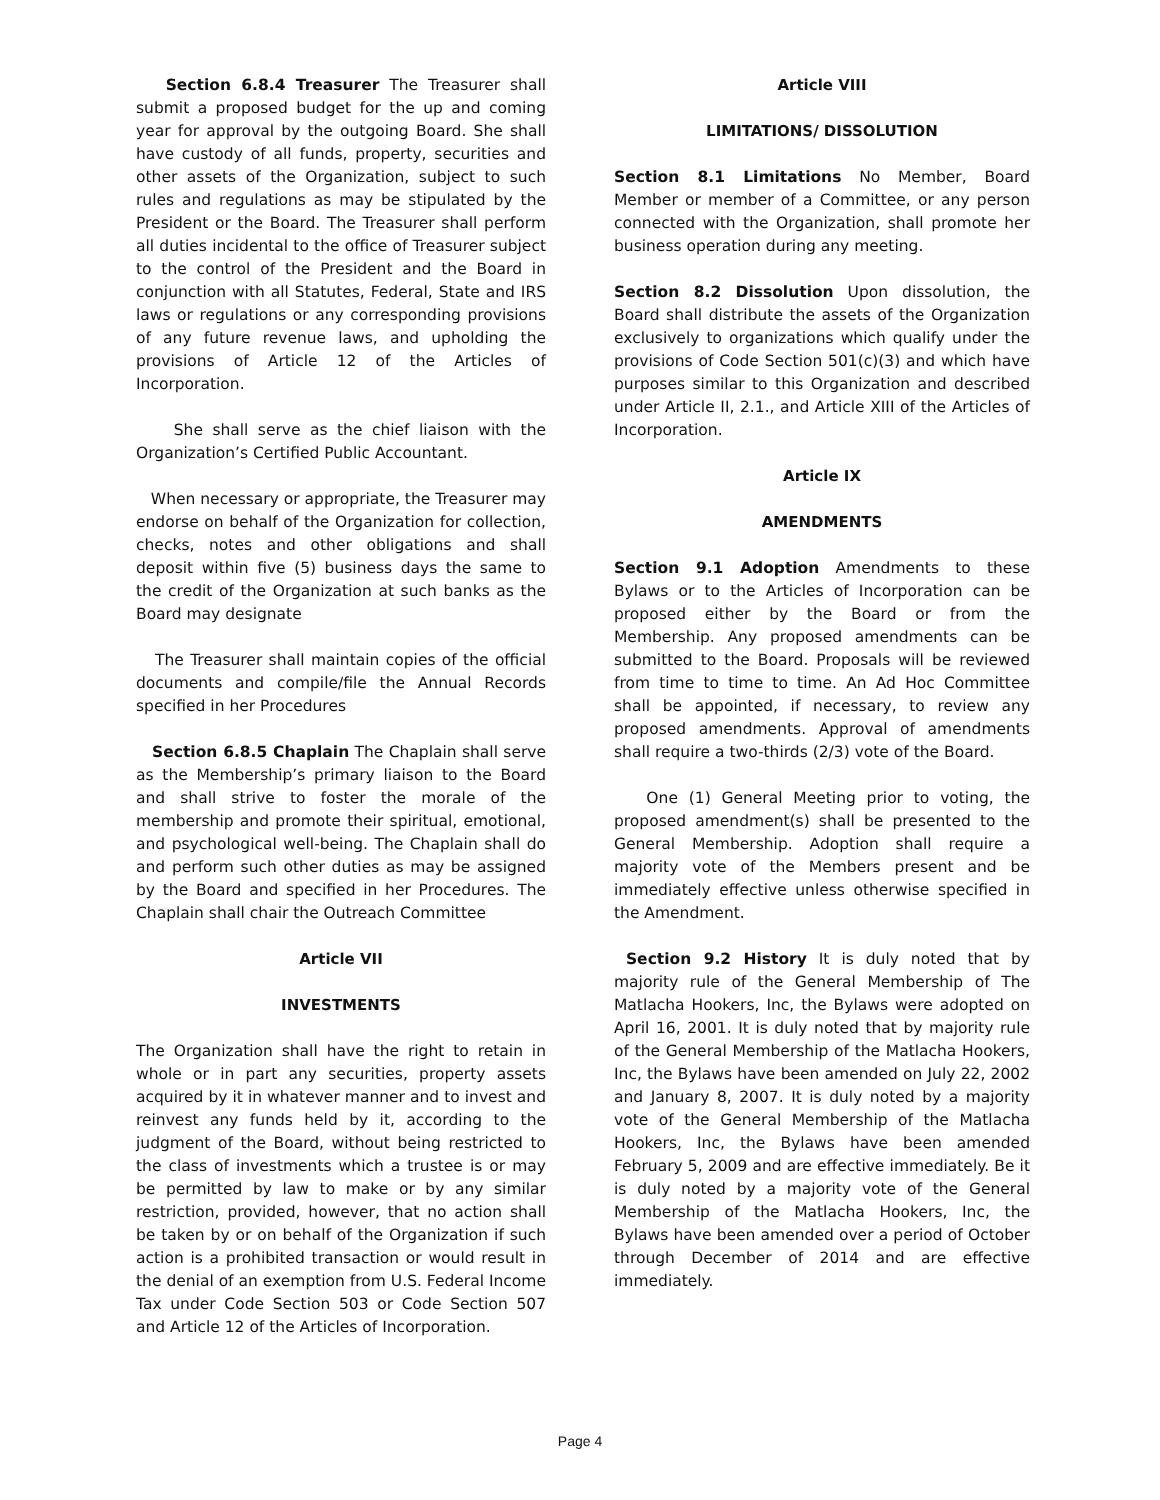Section 6.8.4 Treasurer The Treasurer shall submit a proposed budget for the up and coming year for approval by the outgoing Board. She shall have custody of all funds, property, securities and other assets of the Organization, subject to such rules and regulations as may be stipulated by the President or the Board. The Treasurer shall perform all duties incidental to the office of Treasurer subject to the control of the President and the Board in conjunction with all Statutes, Federal, State and IRS laws or regulations or any corresponding provisions of any future revenue laws, and upholding the provisions of Article 12 of the Articles of Incorporation.
She shall serve as the chief liaison with the Organization’s Certified Public Accountant.
When necessary or appropriate, the Treasurer may endorse on behalf of the Organization for collection, checks, notes and other obligations and shall deposit within five (5) business days the same to the credit of the Organization at such banks as the Board may designate
The Treasurer shall maintain copies of the official documents and compile/file the Annual Records specified in her Procedures
Section 6.8.5 Chaplain The Chaplain shall serve as the Membership’s primary liaison to the Board and shall strive to foster the morale of the membership and promote their spiritual, emotional, and psychological well-being. The Chaplain shall do and perform such other duties as may be assigned by the Board and specified in her Procedures. The Chaplain shall chair the Outreach Committee
Article VII
INVESTMENTS
The Organization shall have the right to retain in whole or in part any securities, property assets acquired by it in whatever manner and to invest and reinvest any funds held by it, according to the judgment of the Board, without being restricted to the class of investments which a trustee is or may be permitted by law to make or by any similar restriction, provided, however, that no action shall be taken by or on behalf of the Organization if such action is a prohibited transaction or would result in the denial of an exemption from U.S. Federal Income Tax under Code Section 503 or Code Section 507 and Article 12 of the Articles of Incorporation.
Article VIII
LIMITATIONS/ DISSOLUTION
Section 8.1 Limitations No Member, Board Member or member of a Committee, or any person connected with the Organization, shall promote her business operation during any meeting.
Section 8.2 Dissolution Upon dissolution, the Board shall distribute the assets of the Organization exclusively to organizations which qualify under the provisions of Code Section 501(c)(3) and which have purposes similar to this Organization and described under Article II, 2.1., and Article XIII of the Articles of Incorporation.
Article IX
AMENDMENTS
Section 9.1 Adoption Amendments to these Bylaws or to the Articles of Incorporation can be proposed either by the Board or from the Membership. Any proposed amendments can be submitted to the Board. Proposals will be reviewed from time to time to time. An Ad Hoc Committee shall be appointed, if necessary, to review any proposed amendments. Approval of amendments shall require a two-thirds (2/3) vote of the Board.
One (1) General Meeting prior to voting, the proposed amendment(s) shall be presented to the General Membership. Adoption shall require a majority vote of the Members present and be immediately effective unless otherwise specified in the Amendment.
Section 9.2 History It is duly noted that by majority rule of the General Membership of The Matlacha Hookers, Inc, the Bylaws were adopted on April 16, 2001. It is duly noted that by majority rule of the General Membership of the Matlacha Hookers, Inc, the Bylaws have been amended on July 22, 2002 and January 8, 2007. It is duly noted by a majority vote of the General Membership of the Matlacha Hookers, Inc, the Bylaws have been amended February 5, 2009 and are effective immediately. Be it is duly noted by a majority vote of the General Membership of the Matlacha Hookers, Inc, the Bylaws have been amended over a period of October through December of 2014 and are effective immediately.
Page 4